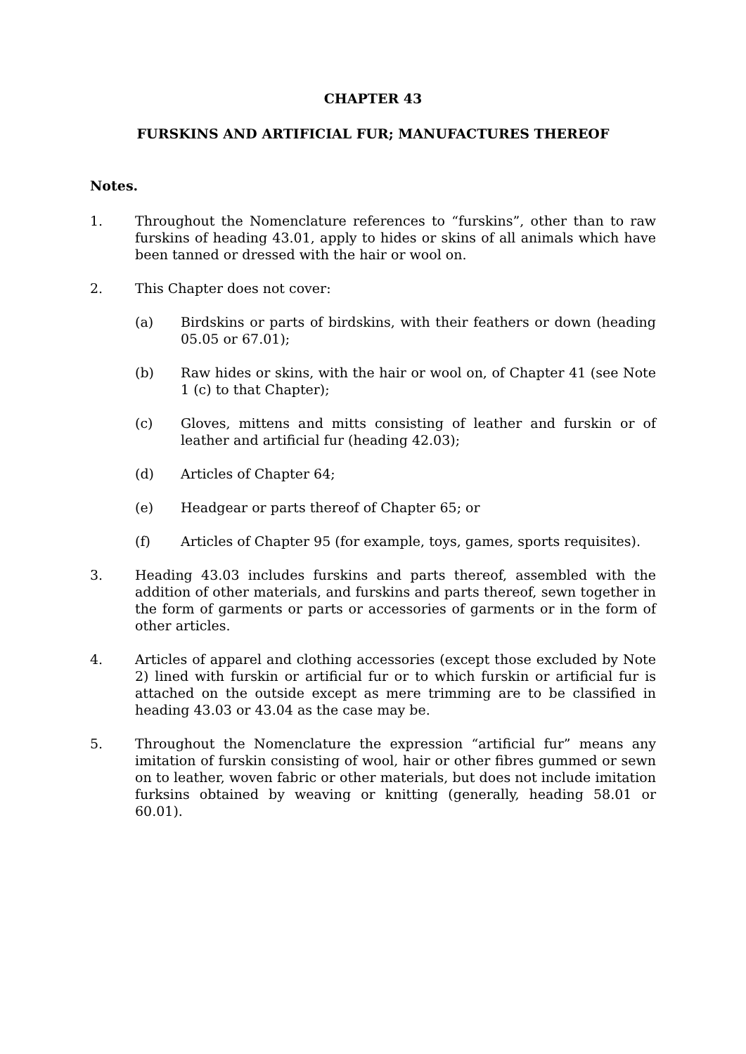CHAPTER 43
FURSKINS AND ARTIFICIAL FUR; MANUFACTURES THEREOF
Notes.
1. Throughout the Nomenclature references to “furskins”, other than to raw furskins of heading 43.01, apply to hides or skins of all animals which have been tanned or dressed with the hair or wool on.
2. This Chapter does not cover:
(a) Birdskins or parts of birdskins, with their feathers or down (heading 05.05 or 67.01);
(b) Raw hides or skins, with the hair or wool on, of Chapter 41 (see Note 1 (c) to that Chapter);
(c) Gloves, mittens and mitts consisting of leather and furskin or of leather and artificial fur (heading 42.03);
(d) Articles of Chapter 64;
(e) Headgear or parts thereof of Chapter 65; or
(f) Articles of Chapter 95 (for example, toys, games, sports requisites).
3. Heading 43.03 includes furskins and parts thereof, assembled with the addition of other materials, and furskins and parts thereof, sewn together in the form of garments or parts or accessories of garments or in the form of other articles.
4. Articles of apparel and clothing accessories (except those excluded by Note 2) lined with furskin or artificial fur or to which furskin or artificial fur is attached on the outside except as mere trimming are to be classified in heading 43.03 or 43.04 as the case may be.
5. Throughout the Nomenclature the expression “artificial fur” means any imitation of furskin consisting of wool, hair or other fibres gummed or sewn on to leather, woven fabric or other materials, but does not include imitation furksins obtained by weaving or knitting (generally, heading 58.01 or 60.01).